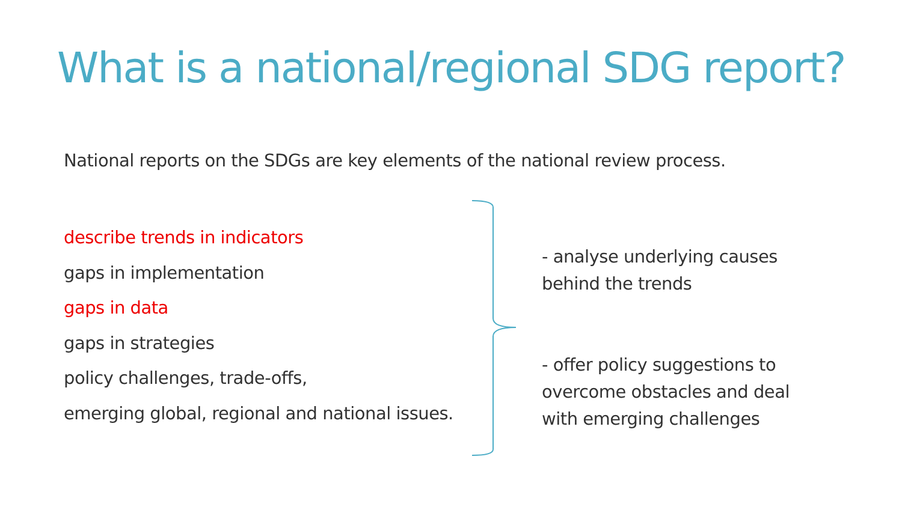What is a national/regional SDG report?
National reports on the SDGs are key elements of the national review process.
describe trends in indicators
gaps in implementation
gaps in data
gaps in strategies
policy challenges, trade-offs,
emerging global, regional and national issues.
- analyse underlying causes behind the trends
- offer policy suggestions to overcome obstacles and deal with emerging challenges